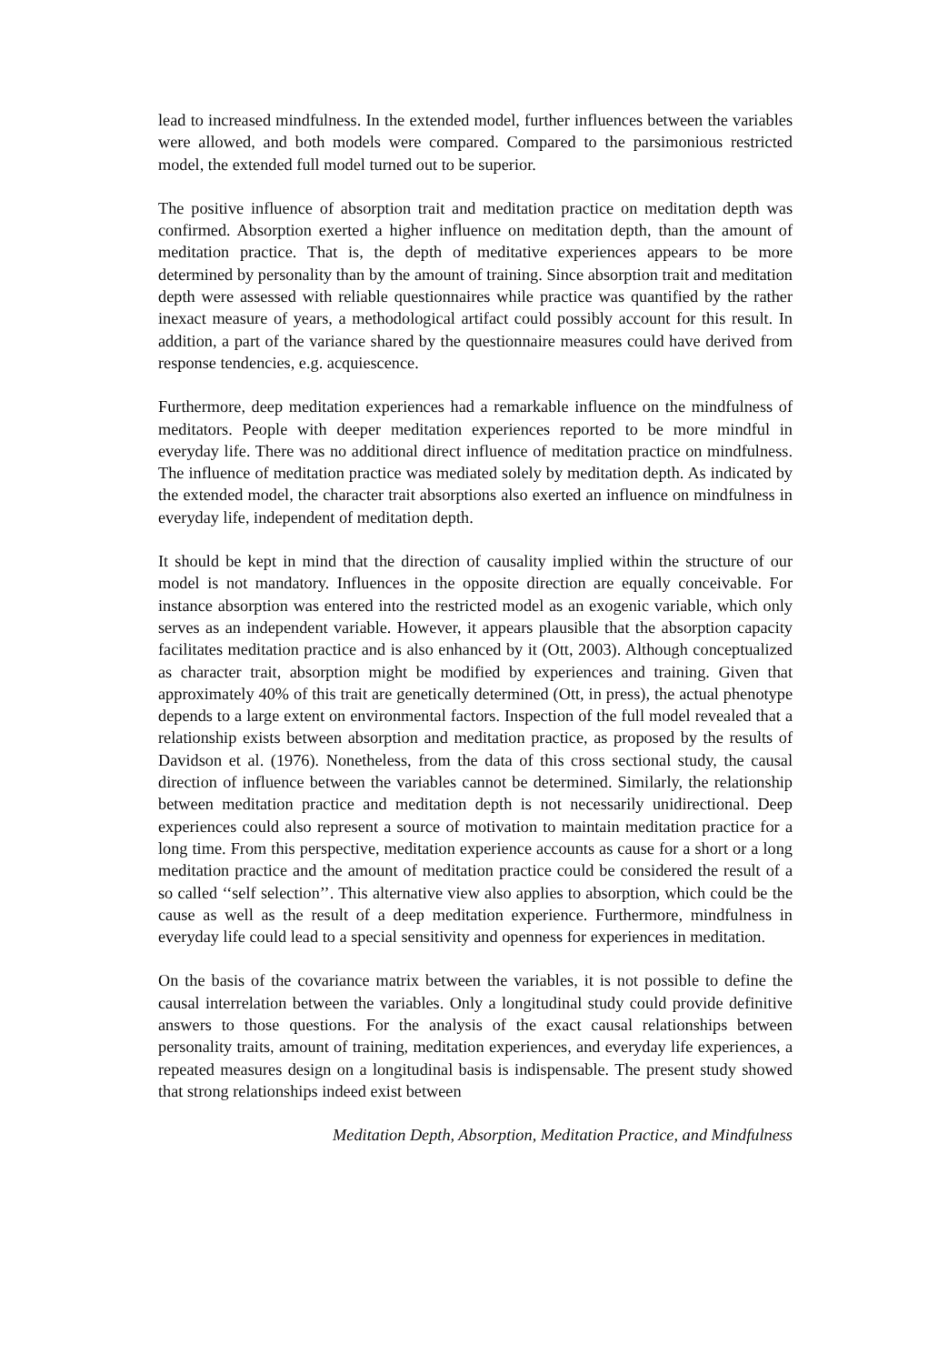lead to increased mindfulness. In the extended model, further influences between the variables were allowed, and both models were compared. Compared to the parsimonious restricted model, the extended full model turned out to be superior.
The positive influence of absorption trait and meditation practice on meditation depth was confirmed. Absorption exerted a higher influence on meditation depth, than the amount of meditation practice. That is, the depth of meditative experiences appears to be more determined by personality than by the amount of training. Since absorption trait and meditation depth were assessed with reliable questionnaires while practice was quantified by the rather inexact measure of years, a methodological artifact could possibly account for this result. In addition, a part of the variance shared by the questionnaire measures could have derived from response tendencies, e.g. acquiescence.
Furthermore, deep meditation experiences had a remarkable influence on the mindfulness of meditators. People with deeper meditation experiences reported to be more mindful in everyday life. There was no additional direct influence of meditation practice on mindfulness. The influence of meditation practice was mediated solely by meditation depth. As indicated by the extended model, the character trait absorptions also exerted an influence on mindfulness in everyday life, independent of meditation depth.
It should be kept in mind that the direction of causality implied within the structure of our model is not mandatory. Influences in the opposite direction are equally conceivable. For instance absorption was entered into the restricted model as an exogenic variable, which only serves as an independent variable. However, it appears plausible that the absorption capacity facilitates meditation practice and is also enhanced by it (Ott, 2003). Although conceptualized as character trait, absorption might be modified by experiences and training. Given that approximately 40% of this trait are genetically determined (Ott, in press), the actual phenotype depends to a large extent on environmental factors. Inspection of the full model revealed that a relationship exists between absorption and meditation practice, as proposed by the results of Davidson et al. (1976). Nonetheless, from the data of this cross sectional study, the causal direction of influence between the variables cannot be determined. Similarly, the relationship between meditation practice and meditation depth is not necessarily unidirectional. Deep experiences could also represent a source of motivation to maintain meditation practice for a long time. From this perspective, meditation experience accounts as cause for a short or a long meditation practice and the amount of meditation practice could be considered the result of a so called ‘‘self selection’’. This alternative view also applies to absorption, which could be the cause as well as the result of a deep meditation experience. Furthermore, mindfulness in everyday life could lead to a special sensitivity and openness for experiences in meditation.
On the basis of the covariance matrix between the variables, it is not possible to define the causal interrelation between the variables. Only a longitudinal study could provide definitive answers to those questions. For the analysis of the exact causal relationships between personality traits, amount of training, meditation experiences, and everyday life experiences, a repeated measures design on a longitudinal basis is indispensable. The present study showed that strong relationships indeed exist between
Meditation Depth, Absorption, Meditation Practice, and Mindfulness